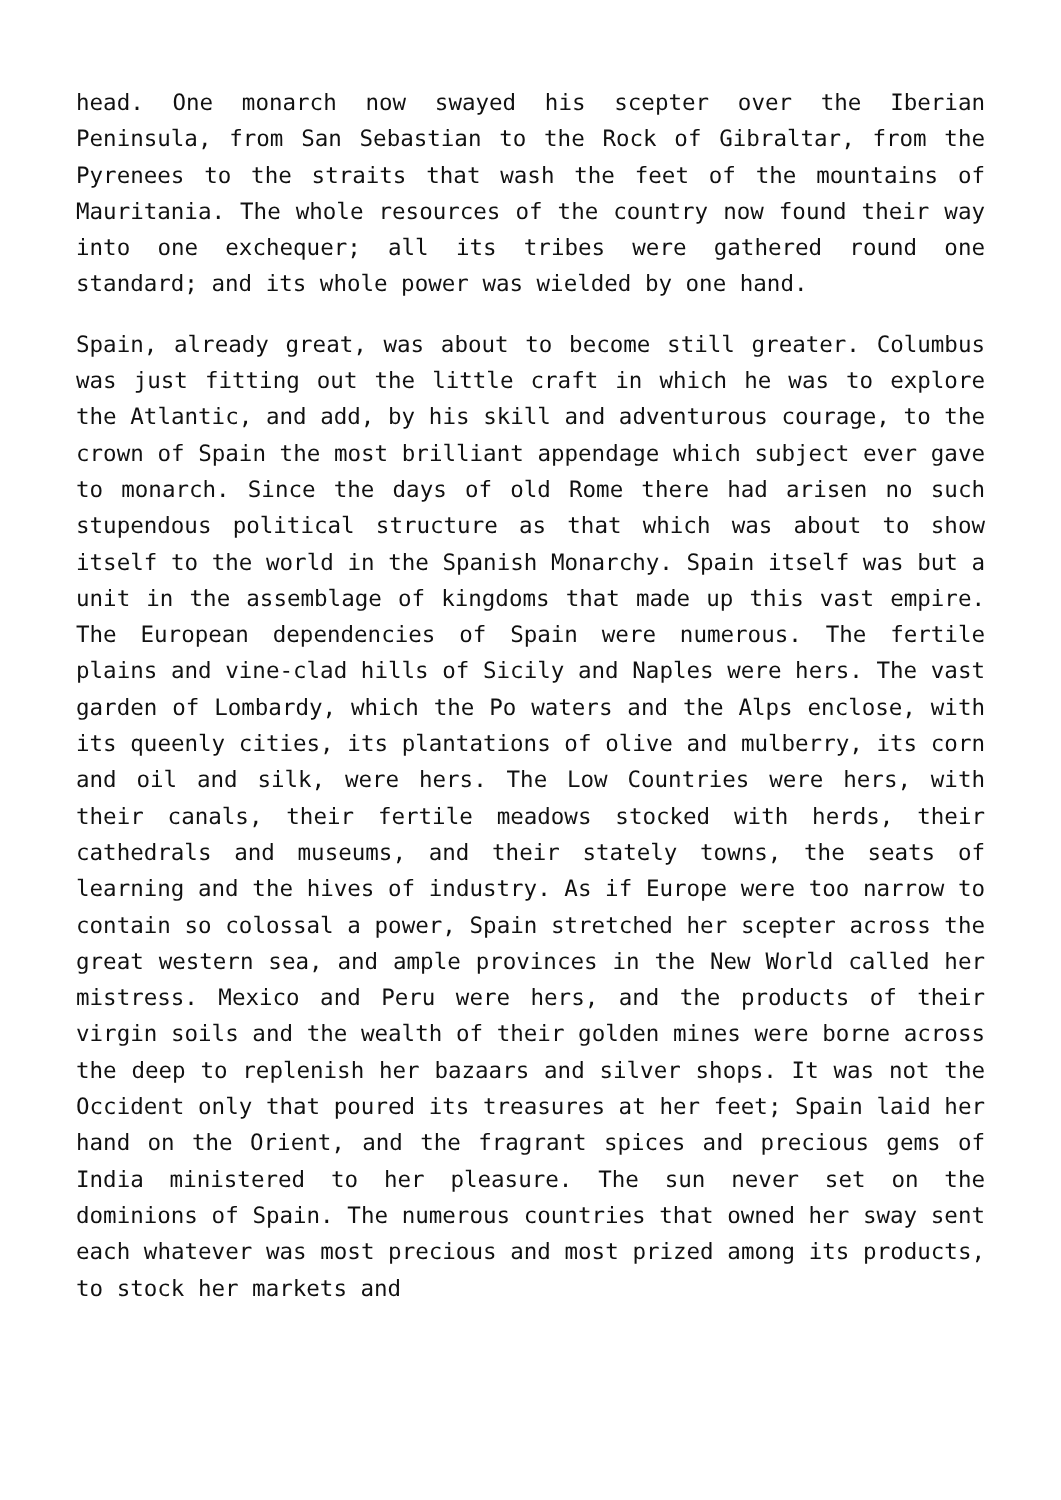head. One monarch now swayed his scepter over the Iberian Peninsula, from San Sebastian to the Rock of Gibraltar, from the Pyrenees to the straits that wash the feet of the mountains of Mauritania. The whole resources of the country now found their way into one exchequer; all its tribes were gathered round one standard; and its whole power was wielded by one hand.
Spain, already great, was about to become still greater. Columbus was just fitting out the little craft in which he was to explore the Atlantic, and add, by his skill and adventurous courage, to the crown of Spain the most brilliant appendage which subject ever gave to monarch. Since the days of old Rome there had arisen no such stupendous political structure as that which was about to show itself to the world in the Spanish Monarchy. Spain itself was but a unit in the assemblage of kingdoms that made up this vast empire. The European dependencies of Spain were numerous. The fertile plains and vine-clad hills of Sicily and Naples were hers. The vast garden of Lombardy, which the Po waters and the Alps enclose, with its queenly cities, its plantations of olive and mulberry, its corn and oil and silk, were hers. The Low Countries were hers, with their canals, their fertile meadows stocked with herds, their cathedrals and museums, and their stately towns, the seats of learning and the hives of industry. As if Europe were too narrow to contain so colossal a power, Spain stretched her scepter across the great western sea, and ample provinces in the New World called her mistress. Mexico and Peru were hers, and the products of their virgin soils and the wealth of their golden mines were borne across the deep to replenish her bazaars and silver shops. It was not the Occident only that poured its treasures at her feet; Spain laid her hand on the Orient, and the fragrant spices and precious gems of India ministered to her pleasure. The sun never set on the dominions of Spain. The numerous countries that owned her sway sent each whatever was most precious and most prized among its products, to stock her markets and